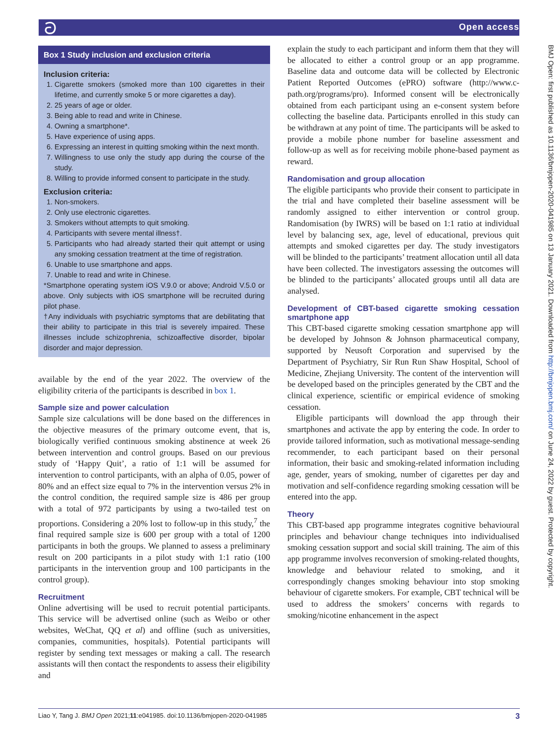ට Open access
Box 1 Study inclusion and exclusion criteria
Inclusion criteria:
1. Cigarette smokers (smoked more than 100 cigarettes in their lifetime, and currently smoke 5 or more cigarettes a day).
2. 25 years of age or older.
3. Being able to read and write in Chinese.
4. Owning a smartphone*.
5. Have experience of using apps.
6. Expressing an interest in quitting smoking within the next month.
7. Willingness to use only the study app during the course of the study.
8. Willing to provide informed consent to participate in the study.
Exclusion criteria:
1. Non-smokers.
2. Only use electronic cigarettes.
3. Smokers without attempts to quit smoking.
4. Participants with severe mental illness†.
5. Participants who had already started their quit attempt or using any smoking cessation treatment at the time of registration.
6. Unable to use smartphone and apps.
7. Unable to read and write in Chinese.
*Smartphone operating system iOS V.9.0 or above; Android V.5.0 or above. Only subjects with iOS smartphone will be recruited during pilot phase.
†Any individuals with psychiatric symptoms that are debilitating that their ability to participate in this trial is severely impaired. These illnesses include schizophrenia, schizoaffective disorder, bipolar disorder and major depression.
available by the end of the year 2022. The overview of the eligibility criteria of the participants is described in box 1.
Sample size and power calculation
Sample size calculations will be done based on the differences in the objective measures of the primary outcome event, that is, biologically verified continuous smoking abstinence at week 26 between intervention and control groups. Based on our previous study of ‘Happy Quit’, a ratio of 1:1 will be assumed for intervention to control participants, with an alpha of 0.05, power of 80% and an effect size equal to 7% in the intervention versus 2% in the control condition, the required sample size is 486 per group with a total of 972 participants by using a two-tailed test on proportions. Considering a 20% lost to follow-up in this study,<sup>7</sup> the final required sample size is 600 per group with a total of 1200 participants in both the groups. We planned to assess a preliminary result on 200 participants in a pilot study with 1:1 ratio (100 participants in the intervention group and 100 participants in the control group).
Recruitment
Online advertising will be used to recruit potential participants. This service will be advertised online (such as Weibo or other websites, WeChat, QQ et al) and offline (such as universities, companies, communities, hospitals). Potential participants will register by sending text messages or making a call. The research assistants will then contact the respondents to assess their eligibility and
explain the study to each participant and inform them that they will be allocated to either a control group or an app programme. Baseline data and outcome data will be collected by Electronic Patient Reported Outcomes (ePRO) software (http://www.c-path.org/programs/pro). Informed consent will be electronically obtained from each participant using an e-consent system before collecting the baseline data. Participants enrolled in this study can be withdrawn at any point of time. The participants will be asked to provide a mobile phone number for baseline assessment and follow-up as well as for receiving mobile phone-based payment as reward.
Randomisation and group allocation
The eligible participants who provide their consent to participate in the trial and have completed their baseline assessment will be randomly assigned to either intervention or control group. Randomisation (by IWRS) will be based on 1:1 ratio at individual level by balancing sex, age, level of educational, previous quit attempts and smoked cigarettes per day. The study investigators will be blinded to the participants’ treatment allocation until all data have been collected. The investigators assessing the outcomes will be blinded to the participants’ allocated groups until all data are analysed.
Development of CBT-based cigarette smoking cessation smartphone app
This CBT-based cigarette smoking cessation smartphone app will be developed by Johnson & Johnson pharmaceutical company, supported by Neusoft Corporation and supervised by the Department of Psychiatry, Sir Run Run Shaw Hospital, School of Medicine, Zhejiang University. The content of the intervention will be developed based on the principles generated by the CBT and the clinical experience, scientific or empirical evidence of smoking cessation.
Eligible participants will download the app through their smartphones and activate the app by entering the code. In order to provide tailored information, such as motivational message-sending recommender, to each participant based on their personal information, their basic and smoking-related information including age, gender, years of smoking, number of cigarettes per day and motivation and self-confidence regarding smoking cessation will be entered into the app.
Theory
This CBT-based app programme integrates cognitive behavioural principles and behaviour change techniques into individualised smoking cessation support and social skill training. The aim of this app programme involves reconversion of smoking-related thoughts, knowledge and behaviour related to smoking, and it correspondingly changes smoking behaviour into stop smoking behaviour of cigarette smokers. For example, CBT technical will be used to address the smokers’ concerns with regards to smoking/nicotine enhancement in the aspect
BMJ Open: first published as 10.1136/bmjopen-2020-041985 on 13 January 2021. Downloaded from http://bmjopen.bmj.com/ on June 24, 2022 by guest. Protected by copyright.
Liao Y, Tang J. BMJ Open 2021;11:e041985. doi:10.1136/bmjopen-2020-041985 3